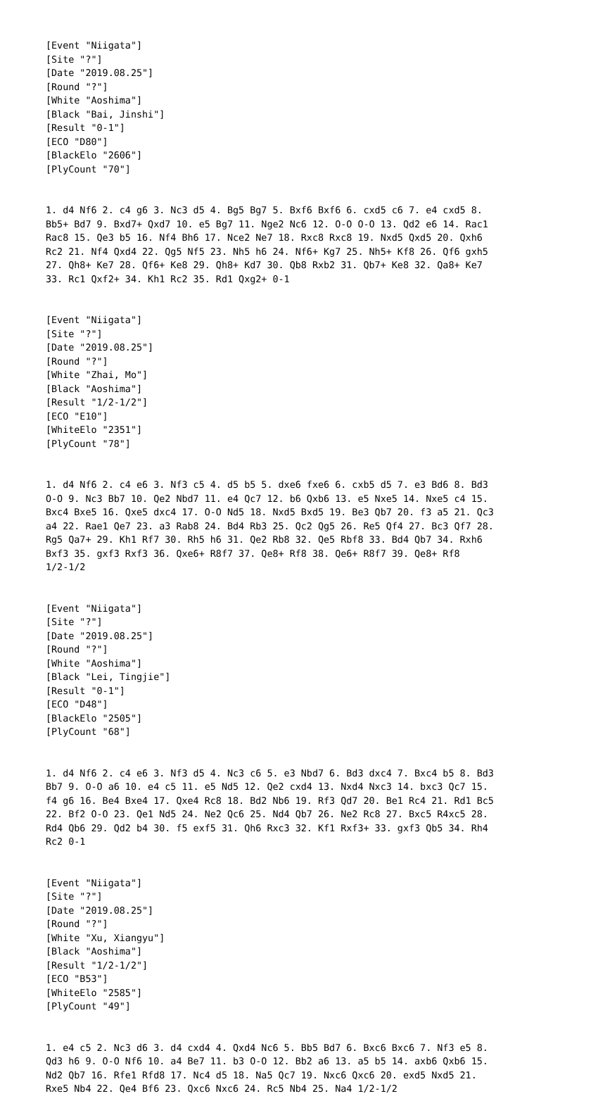[Event "Niigata"]
[Site "?"]
[Date "2019.08.25"]
[Round "?"]
[White "Aoshima"]
[Black "Bai, Jinshi"]
[Result "0-1"]
[ECO "D80"]
[BlackElo "2606"]
[PlyCount "70"]


1. d4 Nf6 2. c4 g6 3. Nc3 d5 4. Bg5 Bg7 5. Bxf6 Bxf6 6. cxd5 c6 7. e4 cxd5 8.
Bb5+ Bd7 9. Bxd7+ Qxd7 10. e5 Bg7 11. Nge2 Nc6 12. O-O O-O 13. Qd2 e6 14. Rac1
Rac8 15. Qe3 b5 16. Nf4 Bh6 17. Nce2 Ne7 18. Rxc8 Rxc8 19. Nxd5 Qxd5 20. Qxh6
Rc2 21. Nf4 Qxd4 22. Qg5 Nf5 23. Nh5 h6 24. Nf6+ Kg7 25. Nh5+ Kf8 26. Qf6 gxh5
27. Qh8+ Ke7 28. Qf6+ Ke8 29. Qh8+ Kd7 30. Qb8 Rxb2 31. Qb7+ Ke8 32. Qa8+ Ke7
33. Rc1 Qxf2+ 34. Kh1 Rc2 35. Rd1 Qxg2+ 0-1


[Event "Niigata"]
[Site "?"]
[Date "2019.08.25"]
[Round "?"]
[White "Zhai, Mo"]
[Black "Aoshima"]
[Result "1/2-1/2"]
[ECO "E10"]
[WhiteElo "2351"]
[PlyCount "78"]


1. d4 Nf6 2. c4 e6 3. Nf3 c5 4. d5 b5 5. dxe6 fxe6 6. cxb5 d5 7. e3 Bd6 8. Bd3
O-O 9. Nc3 Bb7 10. Qe2 Nbd7 11. e4 Qc7 12. b6 Qxb6 13. e5 Nxe5 14. Nxe5 c4 15.
Bxc4 Bxe5 16. Qxe5 dxc4 17. O-O Nd5 18. Nxd5 Bxd5 19. Be3 Qb7 20. f3 a5 21. Qc3
a4 22. Rae1 Qe7 23. a3 Rab8 24. Bd4 Rb3 25. Qc2 Qg5 26. Re5 Qf4 27. Bc3 Qf7 28.
Rg5 Qa7+ 29. Kh1 Rf7 30. Rh5 h6 31. Qe2 Rb8 32. Qe5 Rbf8 33. Bd4 Qb7 34. Rxh6
Bxf3 35. gxf3 Rxf3 36. Qxe6+ R8f7 37. Qe8+ Rf8 38. Qe6+ R8f7 39. Qe8+ Rf8
1/2-1/2


[Event "Niigata"]
[Site "?"]
[Date "2019.08.25"]
[Round "?"]
[White "Aoshima"]
[Black "Lei, Tingjie"]
[Result "0-1"]
[ECO "D48"]
[BlackElo "2505"]
[PlyCount "68"]


1. d4 Nf6 2. c4 e6 3. Nf3 d5 4. Nc3 c6 5. e3 Nbd7 6. Bd3 dxc4 7. Bxc4 b5 8. Bd3
Bb7 9. O-O a6 10. e4 c5 11. e5 Nd5 12. Qe2 cxd4 13. Nxd4 Nxc3 14. bxc3 Qc7 15.
f4 g6 16. Be4 Bxe4 17. Qxe4 Rc8 18. Bd2 Nb6 19. Rf3 Qd7 20. Be1 Rc4 21. Rd1 Bc5
22. Bf2 O-O 23. Qe1 Nd5 24. Ne2 Qc6 25. Nd4 Qb7 26. Ne2 Rc8 27. Bxc5 R4xc5 28.
Rd4 Qb6 29. Qd2 b4 30. f5 exf5 31. Qh6 Rxc3 32. Kf1 Rxf3+ 33. gxf3 Qb5 34. Rh4
Rc2 0-1


[Event "Niigata"]
[Site "?"]
[Date "2019.08.25"]
[Round "?"]
[White "Xu, Xiangyu"]
[Black "Aoshima"]
[Result "1/2-1/2"]
[ECO "B53"]
[WhiteElo "2585"]
[PlyCount "49"]


1. e4 c5 2. Nc3 d6 3. d4 cxd4 4. Qxd4 Nc6 5. Bb5 Bd7 6. Bxc6 Bxc6 7. Nf3 e5 8.
Qd3 h6 9. O-O Nf6 10. a4 Be7 11. b3 O-O 12. Bb2 a6 13. a5 b5 14. axb6 Qxb6 15.
Nd2 Qb7 16. Rfe1 Rfd8 17. Nc4 d5 18. Na5 Qc7 19. Nxc6 Qxc6 20. exd5 Nxd5 21.
Rxe5 Nb4 22. Qe4 Bf6 23. Qxc6 Nxc6 24. Rc5 Nb4 25. Na4 1/2-1/2